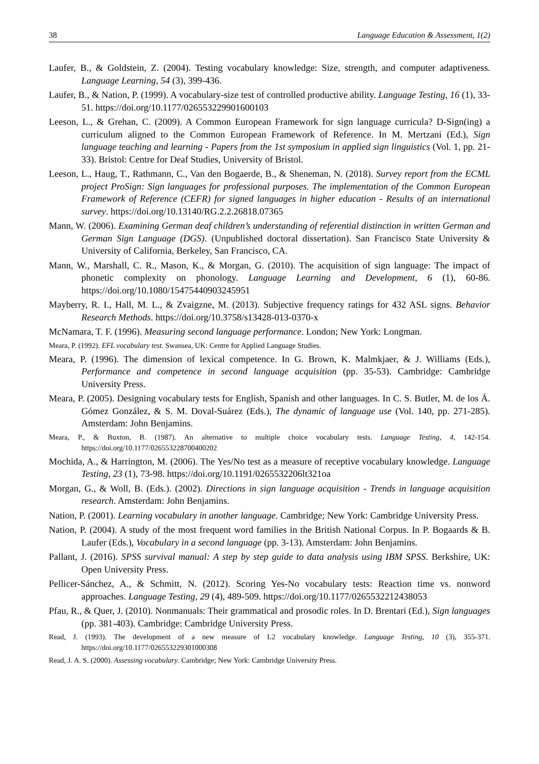38 Language Education & Assessment, 1(2)
Laufer, B., & Goldstein, Z. (2004). Testing vocabulary knowledge: Size, strength, and computer adaptiveness. Language Learning, 54 (3), 399-436.
Laufer, B., & Nation, P. (1999). A vocabulary-size test of controlled productive ability. Language Testing, 16 (1), 33-51. https://doi.org/10.1177/026553229901600103
Leeson, L., & Grehan, C. (2009). A Common European Framework for sign language curricula? D-Sign(ing) a curriculum aligned to the Common European Framework of Reference. In M. Mertzani (Ed.), Sign language teaching and learning - Papers from the 1st symposium in applied sign linguistics (Vol. 1, pp. 21-33). Bristol: Centre for Deaf Studies, University of Bristol.
Leeson, L., Haug, T., Rathmann, C., Van den Bogaerde, B., & Sheneman, N. (2018). Survey report from the ECML project ProSign: Sign languages for professional purposes. The implementation of the Common European Framework of Reference (CEFR) for signed languages in higher education - Results of an international survey. https://doi.org/10.13140/RG.2.2.26818.07365
Mann, W. (2006). Examining German deaf children’s understanding of referential distinction in written German and German Sign Language (DGS). (Unpublished doctoral dissertation). San Francisco State University & University of California, Berkeley, San Francisco, CA.
Mann, W., Marshall, C. R., Mason, K., & Morgan, G. (2010). The acquisition of sign language: The impact of phonetic complexity on phonology. Language Learning and Development, 6 (1), 60-86. https://doi.org/10.1080/15475440903245951
Mayberry, R. I., Hall, M. L., & Zvaigzne, M. (2013). Subjective frequency ratings for 432 ASL signs. Behavior Research Methods. https://doi.org/10.3758/s13428-013-0370-x
McNamara, T. F. (1996). Measuring second language performance. London; New York: Longman.
Meara, P. (1992). EFL vocabulary test. Swansea, UK: Centre for Applied Language Studies.
Meara, P. (1996). The dimension of lexical competence. In G. Brown, K. Malmkjaer, & J. Williams (Eds.), Performance and competence in second language acquisition (pp. 35-53). Cambridge: Cambridge University Press.
Meara, P. (2005). Designing vocabulary tests for English, Spanish and other languages. In C. S. Butler, M. de los Á. Gómez González, & S. M. Doval-Suárez (Eds.), The dynamic of language use (Vol. 140, pp. 271-285). Amsterdam: John Benjamins.
Meara, P., & Buxton, B. (1987). An alternative to multiple choice vocabulary tests. Language Testing, 4, 142-154. https://doi.org/10.1177/026553228700400202
Mochida, A., & Harrington, M. (2006). The Yes/No test as a measure of receptive vocabulary knowledge. Language Testing, 23 (1), 73-98. https://doi.org/10.1191/0265532206lt321oa
Morgan, G., & Woll, B. (Eds.). (2002). Directions in sign language acquisition - Trends in language acquisition research. Amsterdam: John Benjamins.
Nation, P. (2001). Learning vocabulary in another language. Cambridge; New York: Cambridge University Press.
Nation, P. (2004). A study of the most frequent word families in the British National Corpus. In P. Bogaards & B. Laufer (Eds.), Vocabulary in a second language (pp. 3-13). Amsterdam: John Benjamins.
Pallant, J. (2016). SPSS survival manual: A step by step guide to data analysis using IBM SPSS. Berkshire, UK: Open University Press.
Pellicer-Sánchez, A., & Schmitt, N. (2012). Scoring Yes-No vocabulary tests: Reaction time vs. nonword approaches. Language Testing, 29 (4), 489-509. https://doi.org/10.1177/0265532212438053
Pfau, R., & Quer, J. (2010). Nonmanuals: Their grammatical and prosodic roles. In D. Brentari (Ed.), Sign languages (pp. 381-403). Cambridge: Cambridge University Press.
Read, J. (1993). The development of a new measure of L2 vocabulary knowledge. Language Testing, 10 (3), 355-371. https://doi.org/10.1177/026553229301000308
Read, J. A. S. (2000). Assessing vocabulary. Cambridge; New York: Cambridge University Press.